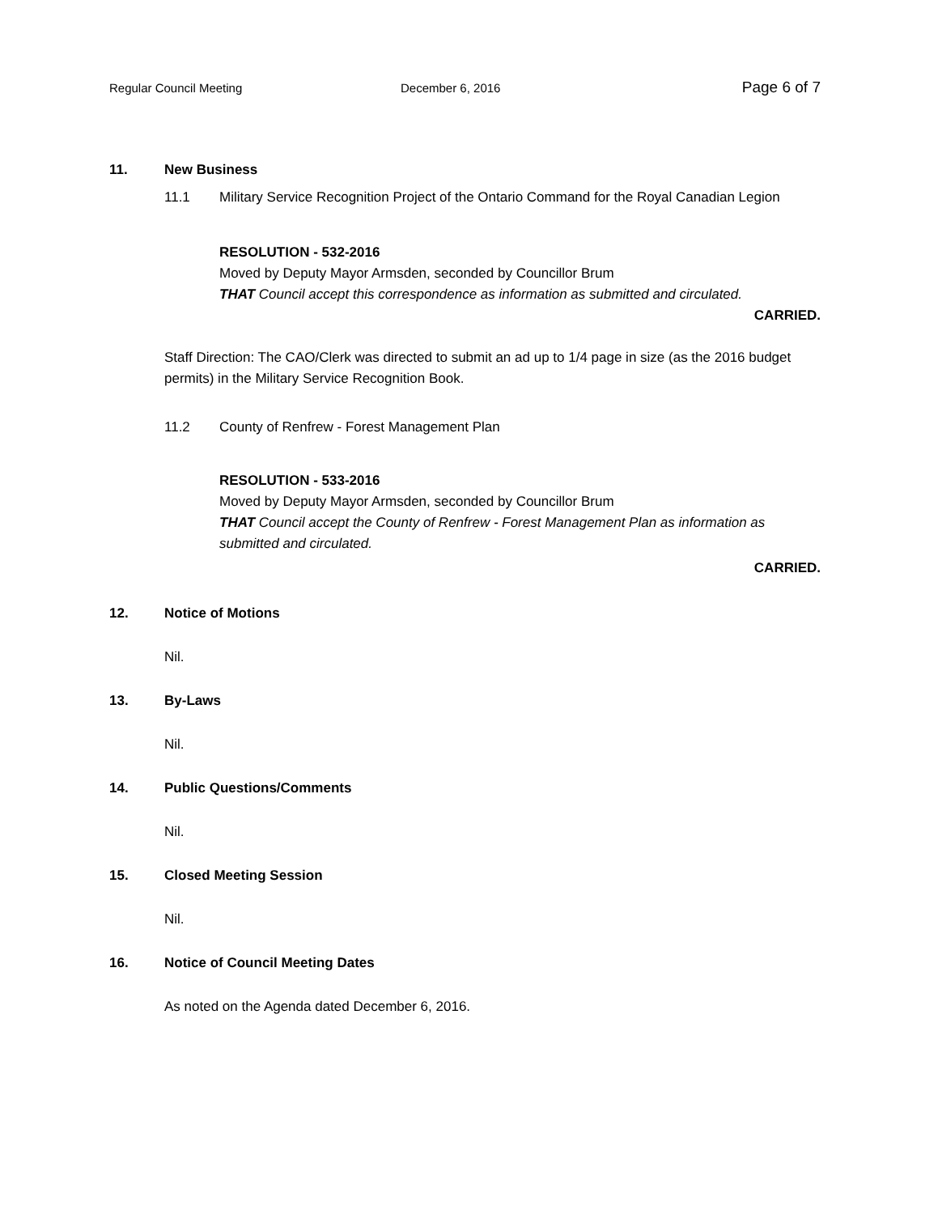Regular Council Meeting December 6, 2016 Page 6 of 7
11. New Business
11.1 Military Service Recognition Project of the Ontario Command for the Royal Canadian Legion
RESOLUTION - 532-2016
Moved by Deputy Mayor Armsden, seconded by Councillor Brum
THAT Council accept this correspondence as information as submitted and circulated.
CARRIED.
Staff Direction: The CAO/Clerk was directed to submit an ad up to 1/4 page in size (as the 2016 budget permits) in the Military Service Recognition Book.
11.2 County of Renfrew - Forest Management Plan
RESOLUTION - 533-2016
Moved by Deputy Mayor Armsden, seconded by Councillor Brum
THAT Council accept the County of Renfrew - Forest Management Plan as information as submitted and circulated.
CARRIED.
12. Notice of Motions
Nil.
13. By-Laws
Nil.
14. Public Questions/Comments
Nil.
15. Closed Meeting Session
Nil.
16. Notice of Council Meeting Dates
As noted on the Agenda dated December 6, 2016.